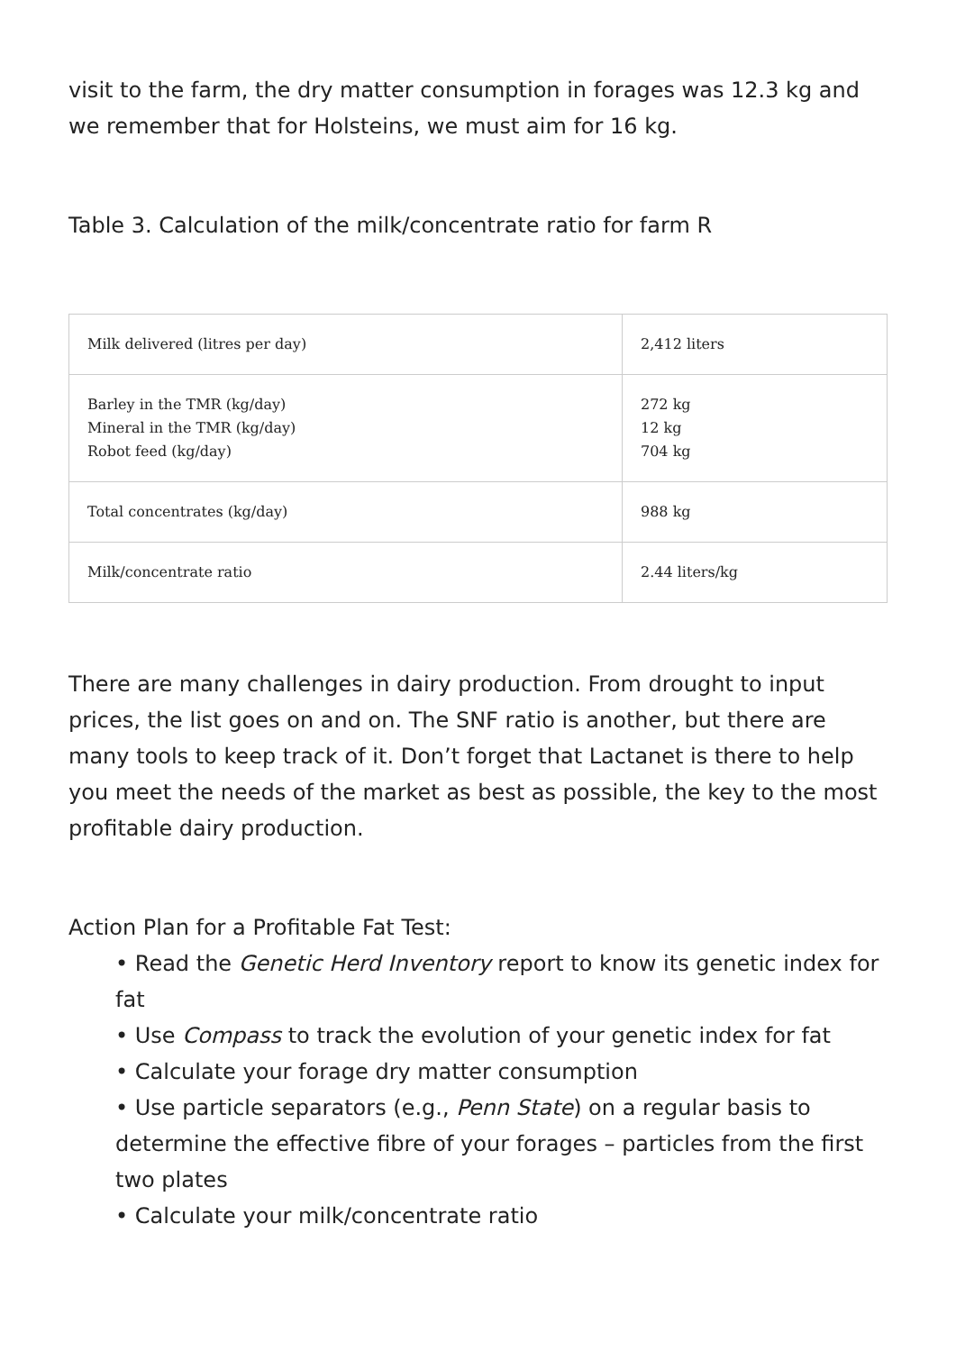visit to the farm, the dry matter consumption in forages was 12.3 kg and we remember that for Holsteins, we must aim for 16 kg.
Table 3. Calculation of the milk/concentrate ratio for farm R
| Milk delivered (litres per day) | 2,412 liters |
| Barley in the TMR (kg/day) Mineral in the TMR (kg/day) Robot feed (kg/day) | 272 kg 12 kg 704 kg |
| Total concentrates (kg/day) | 988 kg |
| Milk/concentrate ratio | 2.44 liters/kg |
There are many challenges in dairy production. From drought to input prices, the list goes on and on. The SNF ratio is another, but there are many tools to keep track of it. Don’t forget that Lactanet is there to help you meet the needs of the market as best as possible, the key to the most profitable dairy production.
Action Plan for a Profitable Fat Test:
• Read the Genetic Herd Inventory report to know its genetic index for fat
• Use Compass to track the evolution of your genetic index for fat
• Calculate your forage dry matter consumption
• Use particle separators (e.g., Penn State) on a regular basis to determine the effective fibre of your forages – particles from the first two plates
• Calculate your milk/concentrate ratio